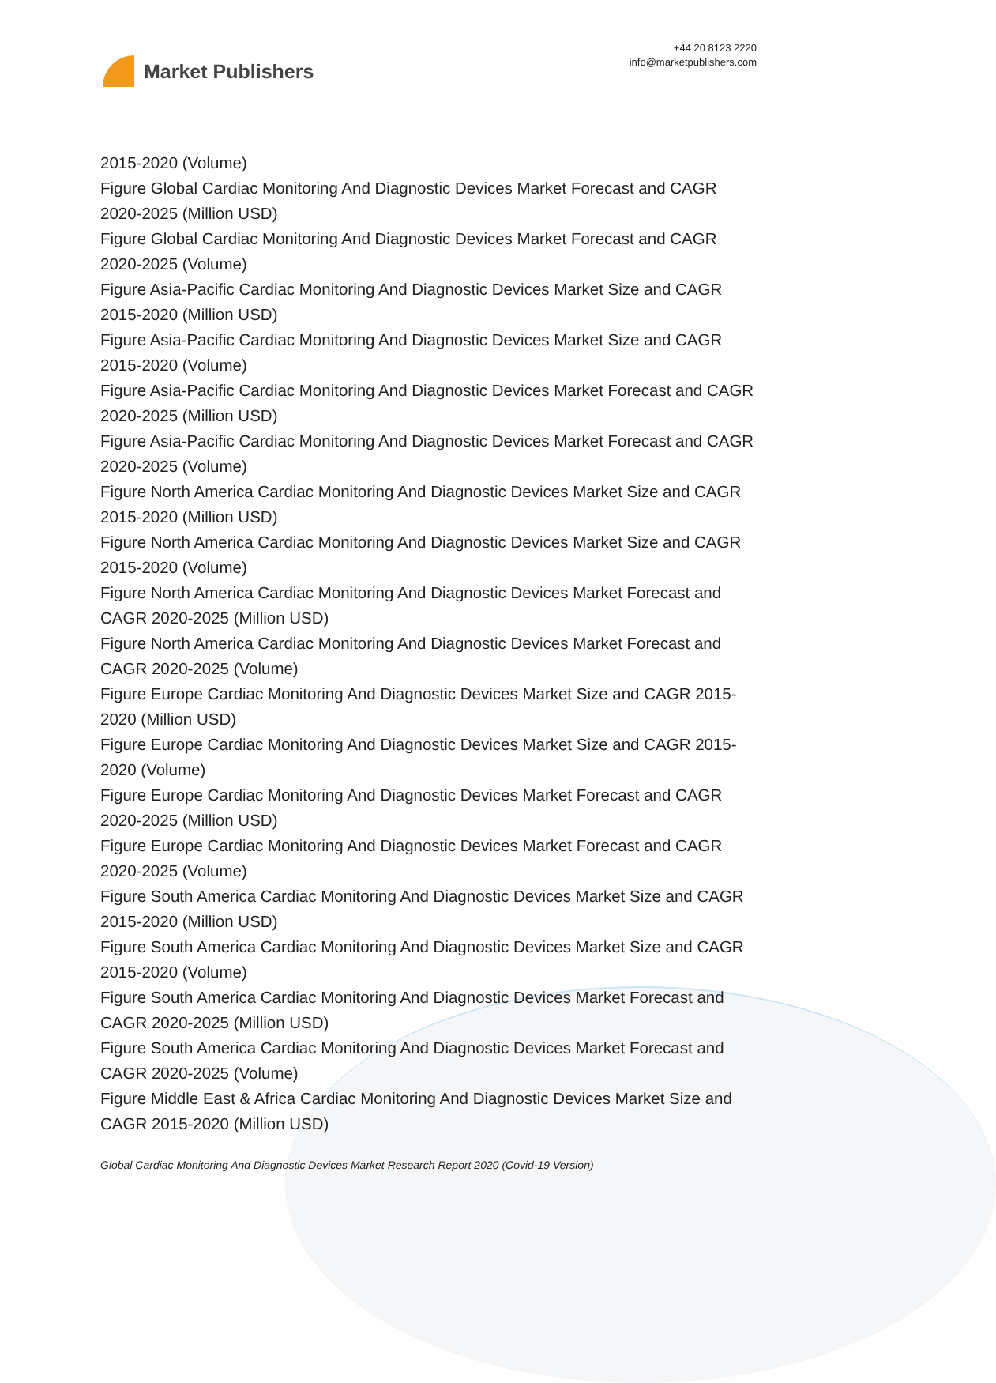Market Publishers
+44 20 8123 2220
info@marketpublishers.com
2015-2020 (Volume)
Figure Global Cardiac Monitoring And Diagnostic Devices Market Forecast and CAGR 2020-2025 (Million USD)
Figure Global Cardiac Monitoring And Diagnostic Devices Market Forecast and CAGR 2020-2025 (Volume)
Figure Asia-Pacific Cardiac Monitoring And Diagnostic Devices Market Size and CAGR 2015-2020 (Million USD)
Figure Asia-Pacific Cardiac Monitoring And Diagnostic Devices Market Size and CAGR 2015-2020 (Volume)
Figure Asia-Pacific Cardiac Monitoring And Diagnostic Devices Market Forecast and CAGR 2020-2025 (Million USD)
Figure Asia-Pacific Cardiac Monitoring And Diagnostic Devices Market Forecast and CAGR 2020-2025 (Volume)
Figure North America Cardiac Monitoring And Diagnostic Devices Market Size and CAGR 2015-2020 (Million USD)
Figure North America Cardiac Monitoring And Diagnostic Devices Market Size and CAGR 2015-2020 (Volume)
Figure North America Cardiac Monitoring And Diagnostic Devices Market Forecast and CAGR 2020-2025 (Million USD)
Figure North America Cardiac Monitoring And Diagnostic Devices Market Forecast and CAGR 2020-2025 (Volume)
Figure Europe Cardiac Monitoring And Diagnostic Devices Market Size and CAGR 2015-2020 (Million USD)
Figure Europe Cardiac Monitoring And Diagnostic Devices Market Size and CAGR 2015-2020 (Volume)
Figure Europe Cardiac Monitoring And Diagnostic Devices Market Forecast and CAGR 2020-2025 (Million USD)
Figure Europe Cardiac Monitoring And Diagnostic Devices Market Forecast and CAGR 2020-2025 (Volume)
Figure South America Cardiac Monitoring And Diagnostic Devices Market Size and CAGR 2015-2020 (Million USD)
Figure South America Cardiac Monitoring And Diagnostic Devices Market Size and CAGR 2015-2020 (Volume)
Figure South America Cardiac Monitoring And Diagnostic Devices Market Forecast and CAGR 2020-2025 (Million USD)
Figure South America Cardiac Monitoring And Diagnostic Devices Market Forecast and CAGR 2020-2025 (Volume)
Figure Middle East & Africa Cardiac Monitoring And Diagnostic Devices Market Size and CAGR 2015-2020 (Million USD)
Global Cardiac Monitoring And Diagnostic Devices Market Research Report 2020 (Covid-19 Version)